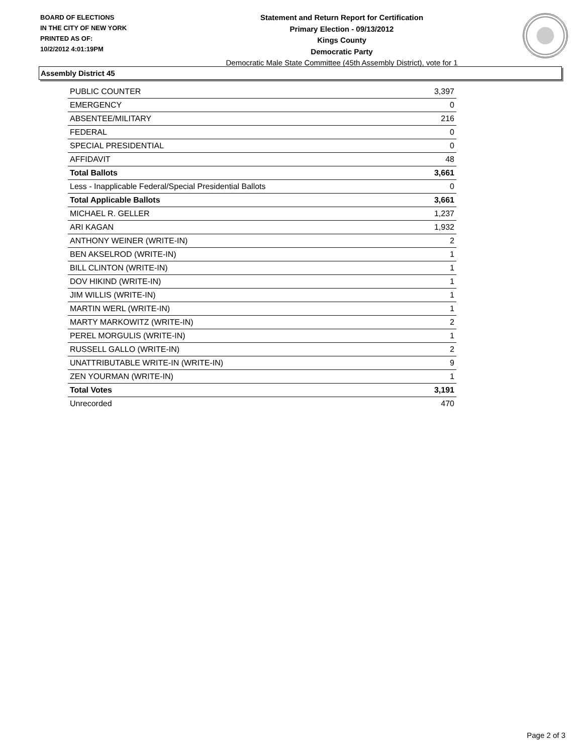BOARD OF ELECTIONS
IN THE CITY OF NEW YORK
PRINTED AS OF:
10/2/2012 4:01:19PM
Statement and Return Report for Certification
Primary Election - 09/13/2012
Kings County
Democratic Party
Democratic Male State Committee (45th Assembly District), vote for 1
Assembly District 45
| PUBLIC COUNTER | 3,397 |
| EMERGENCY | 0 |
| ABSENTEE/MILITARY | 216 |
| FEDERAL | 0 |
| SPECIAL PRESIDENTIAL | 0 |
| AFFIDAVIT | 48 |
| Total Ballots | 3,661 |
| Less - Inapplicable Federal/Special Presidential Ballots | 0 |
| Total Applicable Ballots | 3,661 |
| MICHAEL R. GELLER | 1,237 |
| ARI KAGAN | 1,932 |
| ANTHONY WEINER (WRITE-IN) | 2 |
| BEN AKSELROD (WRITE-IN) | 1 |
| BILL CLINTON (WRITE-IN) | 1 |
| DOV HIKIND (WRITE-IN) | 1 |
| JIM WILLIS (WRITE-IN) | 1 |
| MARTIN WERL (WRITE-IN) | 1 |
| MARTY MARKOWITZ (WRITE-IN) | 2 |
| PEREL MORGULIS (WRITE-IN) | 1 |
| RUSSELL GALLO (WRITE-IN) | 2 |
| UNATTRIBUTABLE WRITE-IN (WRITE-IN) | 9 |
| ZEN YOURMAN (WRITE-IN) | 1 |
| Total Votes | 3,191 |
| Unrecorded | 470 |
Page 2 of 3